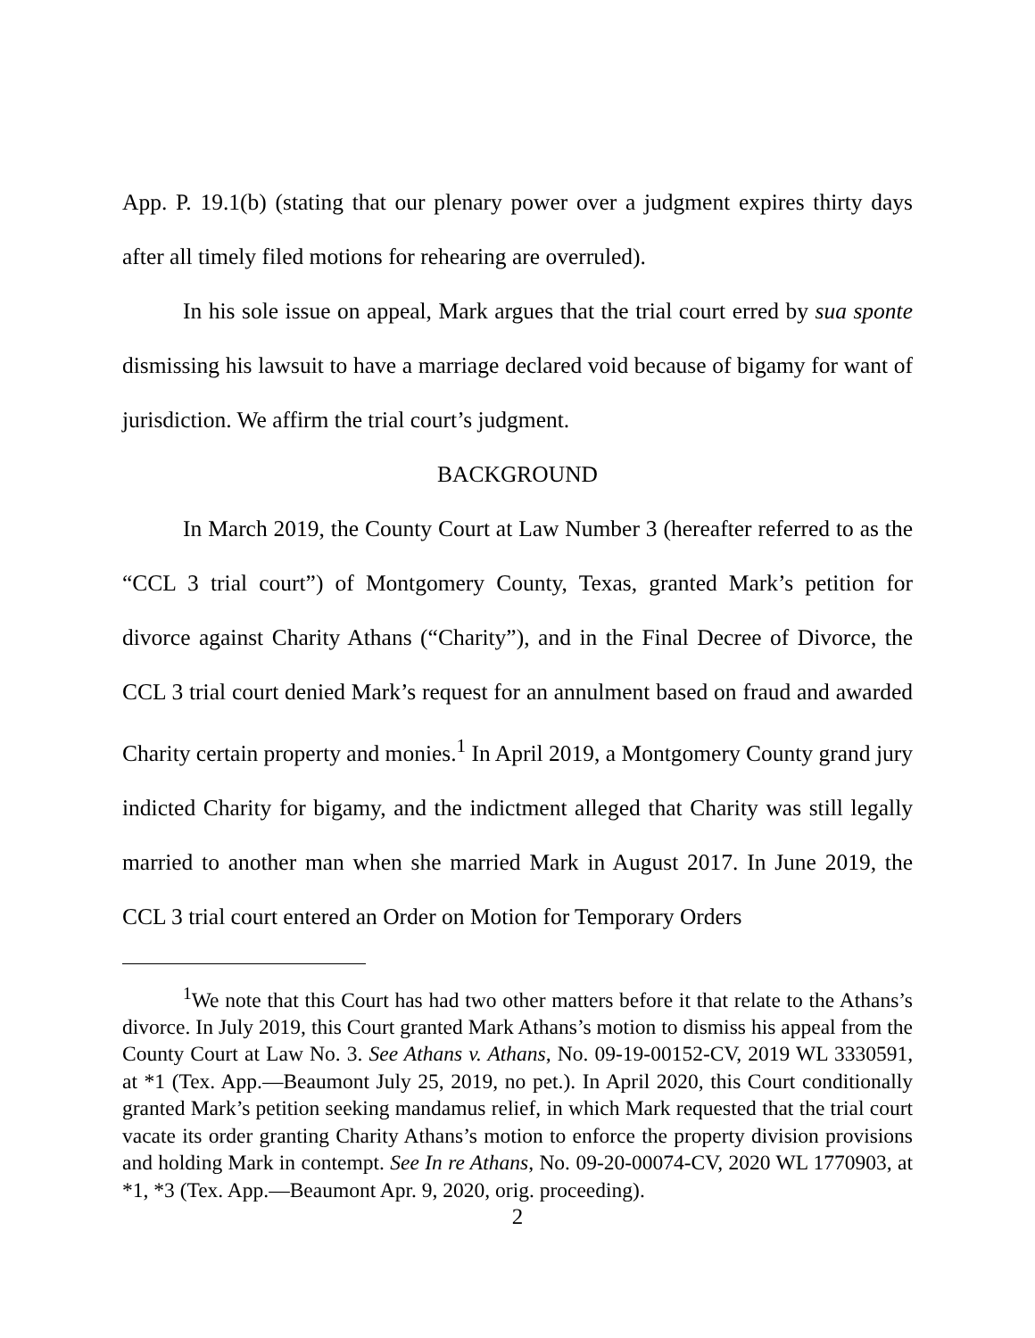App. P. 19.1(b) (stating that our plenary power over a judgment expires thirty days after all timely filed motions for rehearing are overruled).
In his sole issue on appeal, Mark argues that the trial court erred by sua sponte dismissing his lawsuit to have a marriage declared void because of bigamy for want of jurisdiction. We affirm the trial court’s judgment.
BACKGROUND
In March 2019, the County Court at Law Number 3 (hereafter referred to as the “CCL 3 trial court”) of Montgomery County, Texas, granted Mark’s petition for divorce against Charity Athans (“Charity”), and in the Final Decree of Divorce, the CCL 3 trial court denied Mark’s request for an annulment based on fraud and awarded Charity certain property and monies.<sup>1</sup> In April 2019, a Montgomery County grand jury indicted Charity for bigamy, and the indictment alleged that Charity was still legally married to another man when she married Mark in August 2017. In June 2019, the CCL 3 trial court entered an Order on Motion for Temporary Orders
<sup>1</sup> We note that this Court has had two other matters before it that relate to the Athans’s divorce. In July 2019, this Court granted Mark Athans’s motion to dismiss his appeal from the County Court at Law No. 3. See Athans v. Athans, No. 09-19-00152-CV, 2019 WL 3330591, at *1 (Tex. App.—Beaumont July 25, 2019, no pet.). In April 2020, this Court conditionally granted Mark’s petition seeking mandamus relief, in which Mark requested that the trial court vacate its order granting Charity Athans’s motion to enforce the property division provisions and holding Mark in contempt. See In re Athans, No. 09-20-00074-CV, 2020 WL 1770903, at *1, *3 (Tex. App.—Beaumont Apr. 9, 2020, orig. proceeding).
2